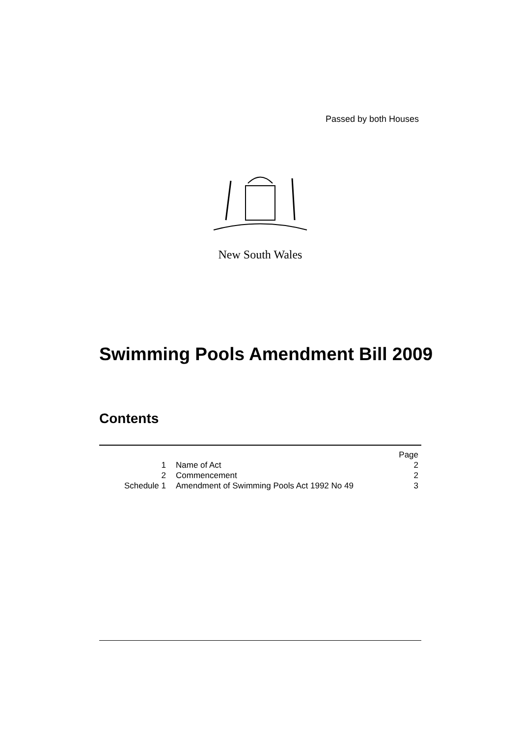Passed by both Houses
New South Wales
Swimming Pools Amendment Bill 2009
Contents
| | | Page |
| 1 | Name of Act | 2 |
| 2 | Commencement | 2 |
| Schedule 1 | Amendment of Swimming Pools Act 1992 No 49 | 3 |